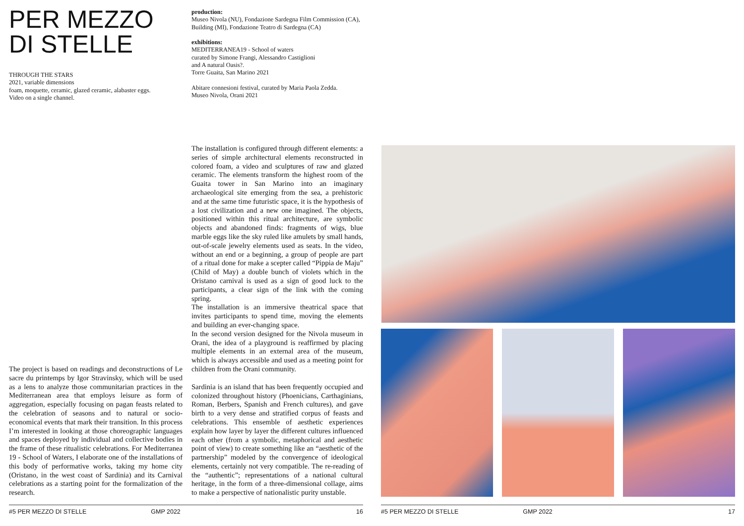PER MEZZO
DI STELLE
THROUGH THE STARS
2021, variable dimensions
foam, moquette, ceramic, glazed ceramic, alabaster eggs.
Video on a single channel.
The project is based on readings and deconstructions of Le sacre du printemps by Igor Stravinsky, which will be used as a lens to analyze those communitarian practices in the Mediterranean area that employs leisure as form of aggregation, especially focusing on pagan feasts related to the celebration of seasons and to natural or socio-economical events that mark their transition. In this process I’m interested in looking at those choreographic languages and spaces deployed by individual and collective bodies in the frame of these ritualistic celebrations. For Mediterranea 19 - School of Waters, I elaborate one of the installations of this body of performative works, taking my home city (Oristano, in the west coast of Sardinia) and its Carnival celebrations as a starting point for the formalization of the research.
production:
Museo Nivola (NU), Fondazione Sardegna Film Commission (CA), Building (MI), Fondazione Teatro di Sardegna (CA)
exhibitions:
MEDITERRANEA19 - School of waters
curated by Simone Frangi, Alessandro Castiglioni
and A natural Oasis?.
Torre Guaita, San Marino 2021
Abitare connesioni festival, curated by Maria Paola Zedda.
Museo Nivola, Orani 2021
The installation is configured through different elements: a series of simple architectural elements reconstructed in colored foam, a video and sculptures of raw and glazed ceramic. The elements transform the highest room of the Guaita tower in San Marino into an imaginary archaeological site emerging from the sea, a prehistoric and at the same time futuristic space, it is the hypothesis of a lost civilization and a new one imagined. The objects, positioned within this ritual architecture, are symbolic objects and abandoned finds: fragments of wigs, blue marble eggs like the sky ruled like amulets by small hands, out-of-scale jewelry elements used as seats. In the video, without an end or a beginning, a group of people are part of a ritual done for make a scepter called “Pippia de Maju” (Child of May) a double bunch of violets which in the Oristano carnival is used as a sign of good luck to the participants, a clear sign of the link with the coming spring.
The installation is an immersive theatrical space that invites participants to spend time, moving the elements and building an ever-changing space.
In the second version designed for the Nivola museum in Orani, the idea of a playground is reaffirmed by placing multiple elements in an external area of the museum, which is always accessible and used as a meeting point for children from the Orani community.
Sardinia is an island that has been frequently occupied and colonized throughout history (Phoenicians, Carthaginians, Roman, Berbers, Spanish and French cultures), and gave birth to a very dense and stratified corpus of feasts and celebrations. This ensemble of aesthetic experiences explain how layer by layer the different cultures influenced each other (from a symbolic, metaphorical and aesthetic point of view) to create something like an “aesthetic of the partnership” modeled by the convergence of ideological elements, certainly not very compatible. The re-reading of the “authentic”; representations of a national cultural heritage, in the form of a three-dimensional collage, aims to make a perspective of nationalistic purity unstable.
#5 PER MEZZO DI STELLE GMP 2022 16 #5 PER MEZZO DI STELLE GMP 2022 17